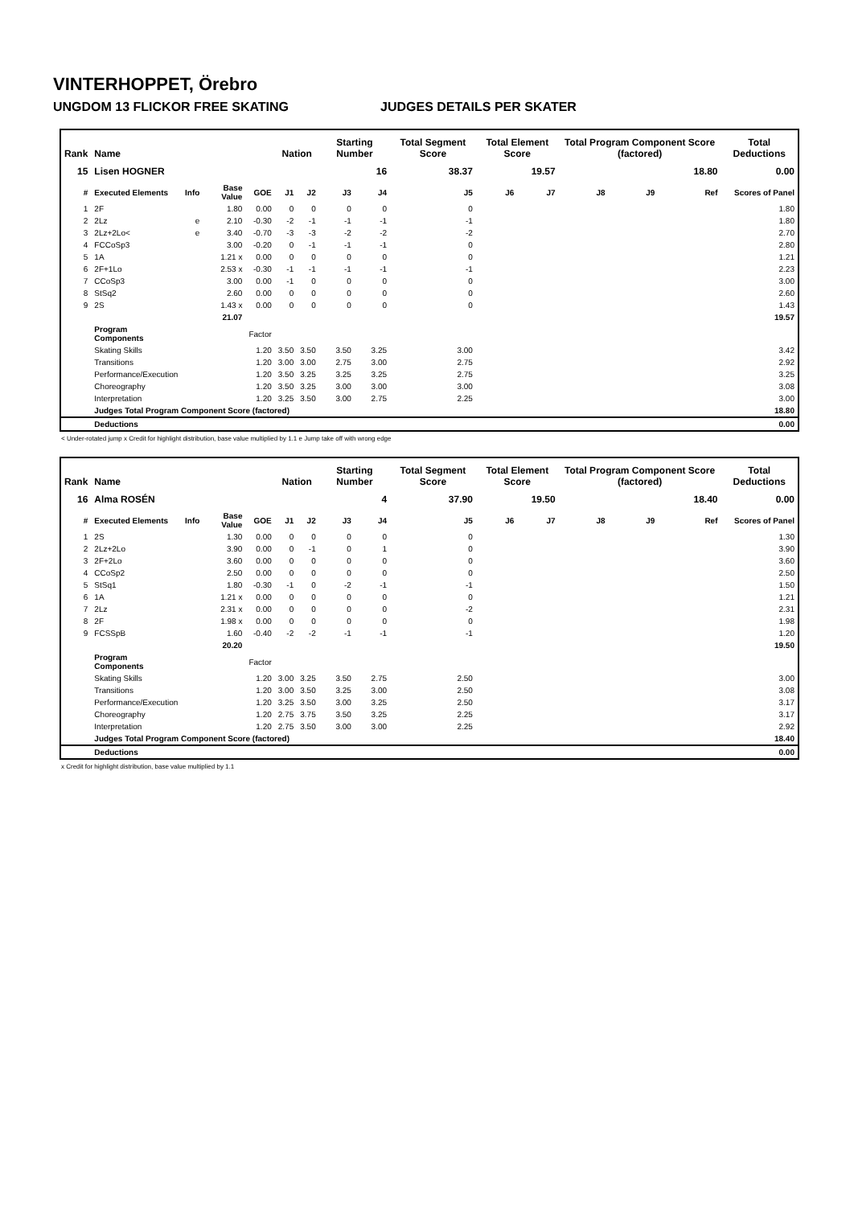VINTERHOPPET, Örebro
UNGDOM 13 FLICKOR FREE SKATING JUDGES DETAILS PER SKATER
| Rank | Name | | | | Nation | | Starting Number | | Total Segment Score | Total Element Score | | Total Program Component Score (factored) | | | Total Deductions |
| --- | --- | --- | --- | --- | --- | --- | --- | --- | --- | --- | --- | --- | --- | --- | --- |
| 15 | Lisen HOGNER | | | | | | 16 | | 38.37 | 19.57 | | 18.80 | | | 0.00 |
| # | Executed Elements | Info | Base Value | GOE | J1 | J2 | J3 | J4 | J5 | J6 | J7 | J8 | J9 | Ref | Scores of Panel |
| 1 | 2F | | 1.80 | 0.00 | 0 | 0 | 0 | 0 | 0 | | | | | | 1.80 |
| 2 | 2Lz | e | 2.10 | -0.30 | -2 | -1 | -1 | -1 | -1 | | | | | | 1.80 |
| 3 | 2Lz+2Lo< | e | 3.40 | -0.70 | -3 | -3 | -2 | -2 | -2 | | | | | | 2.70 |
| 4 | FCCoSp3 | | 3.00 | -0.20 | 0 | -1 | -1 | -1 | 0 | | | | | | 2.80 |
| 5 | 1A | | 1.21 x | 0.00 | 0 | 0 | 0 | 0 | 0 | | | | | | 1.21 |
| 6 | 2F+1Lo | | 2.53 x | -0.30 | -1 | -1 | -1 | -1 | -1 | | | | | | 2.23 |
| 7 | CCoSp3 | | 3.00 | 0.00 | -1 | 0 | 0 | 0 | 0 | | | | | | 3.00 |
| 8 | StSq2 | | 2.60 | 0.00 | 0 | 0 | 0 | 0 | 0 | | | | | | 2.60 |
| 9 | 2S | | 1.43 x | 0.00 | 0 | 0 | 0 | 0 | 0 | | | | | | 1.43 |
| | | | 21.07 | | | | | | | | | | | | 19.57 |
| | Program Components | | | Factor | | | | | | | | | | | |
| | Skating Skills | | | 1.20 | 3.50 | 3.50 | 3.50 | 3.25 | 3.00 | | | | | | 3.42 |
| | Transitions | | | 1.20 | 3.00 | 3.00 | 2.75 | 3.00 | 2.75 | | | | | | 2.92 |
| | Performance/Execution | | | 1.20 | 3.50 | 3.25 | 3.25 | 3.25 | 2.75 | | | | | | 3.25 |
| | Choreography | | | 1.20 | 3.50 | 3.25 | 3.00 | 3.00 | 3.00 | | | | | | 3.08 |
| | Interpretation | | | 1.20 | 3.25 | 3.50 | 3.00 | 2.75 | 2.25 | | | | | | 3.00 |
| | Judges Total Program Component Score (factored) | | | | | | | | | | | | | | 18.80 |
| | Deductions | | | | | | | | | | | | | | 0.00 |
< Under-rotated jump x Credit for highlight distribution, base value multiplied by 1.1 e Jump take off with wrong edge
| Rank | Name | | | | Nation | | Starting Number | | Total Segment Score | Total Element Score | | Total Program Component Score (factored) | | | Total Deductions |
| --- | --- | --- | --- | --- | --- | --- | --- | --- | --- | --- | --- | --- | --- | --- | --- |
| 16 | Alma ROSÉN | | | | | | 4 | | 37.90 | 19.50 | | 18.40 | | | 0.00 |
| # | Executed Elements | Info | Base Value | GOE | J1 | J2 | J3 | J4 | J5 | J6 | J7 | J8 | J9 | Ref | Scores of Panel |
| 1 | 2S | | 1.30 | 0.00 | 0 | 0 | 0 | 0 | 0 | | | | | | 1.30 |
| 2 | 2Lz+2Lo | | 3.90 | 0.00 | 0 | -1 | 0 | 1 | 0 | | | | | | 3.90 |
| 3 | 2F+2Lo | | 3.60 | 0.00 | 0 | 0 | 0 | 0 | 0 | | | | | | 3.60 |
| 4 | CCoSp2 | | 2.50 | 0.00 | 0 | 0 | 0 | 0 | 0 | | | | | | 2.50 |
| 5 | StSq1 | | 1.80 | -0.30 | -1 | 0 | -2 | -1 | -1 | | | | | | 1.50 |
| 6 | 1A | | 1.21 x | 0.00 | 0 | 0 | 0 | 0 | 0 | | | | | | 1.21 |
| 7 | 2Lz | | 2.31 x | 0.00 | 0 | 0 | 0 | 0 | -2 | | | | | | 2.31 |
| 8 | 2F | | 1.98 x | 0.00 | 0 | 0 | 0 | 0 | 0 | | | | | | 1.98 |
| 9 | FCSSpB | | 1.60 | -0.40 | -2 | -2 | -1 | -1 | -1 | | | | | | 1.20 |
| | | | 20.20 | | | | | | | | | | | | 19.50 |
| | Program Components | | | Factor | | | | | | | | | | | |
| | Skating Skills | | | 1.20 | 3.00 | 3.25 | 3.50 | 2.75 | 2.50 | | | | | | 3.00 |
| | Transitions | | | 1.20 | 3.00 | 3.50 | 3.25 | 3.00 | 2.50 | | | | | | 3.08 |
| | Performance/Execution | | | 1.20 | 3.25 | 3.50 | 3.00 | 3.25 | 2.50 | | | | | | 3.17 |
| | Choreography | | | 1.20 | 2.75 | 3.75 | 3.50 | 3.25 | 2.25 | | | | | | 3.17 |
| | Interpretation | | | 1.20 | 2.75 | 3.50 | 3.00 | 3.00 | 2.25 | | | | | | 2.92 |
| | Judges Total Program Component Score (factored) | | | | | | | | | | | | | | 18.40 |
| | Deductions | | | | | | | | | | | | | | 0.00 |
x Credit for highlight distribution, base value multiplied by 1.1